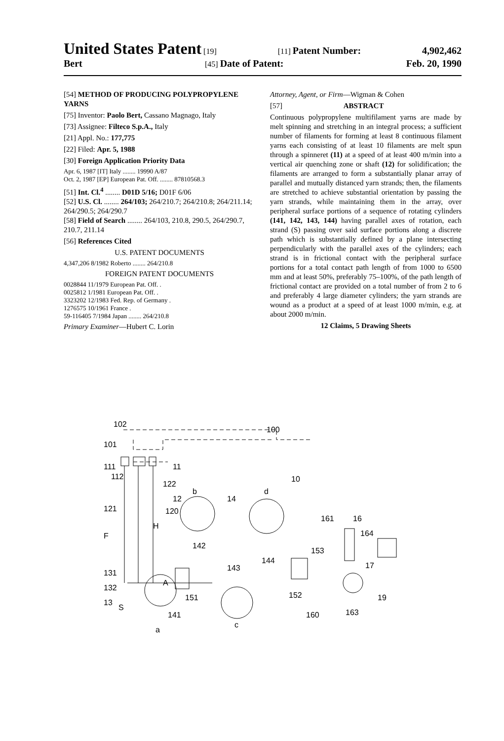United States Patent [19] [11] Patent Number: 4,902,462
Bert [45] Date of Patent: Feb. 20, 1990
[54] METHOD OF PRODUCING POLYPROPYLENE YARNS
[75] Inventor: Paolo Bert, Cassano Magnago, Italy
[73] Assignee: Filteco S.p.A., Italy
[21] Appl. No.: 177,775
[22] Filed: Apr. 5, 1988
[30] Foreign Application Priority Data
Apr. 6, 1987 [IT] Italy ........ 19990 A/87
Oct. 2, 1987 [EP] European Pat. Off. ........ 87810568.3
[51] Int. Cl.<sup>4</sup> ........ D01D 5/16; D01F 6/06
[52] U.S. Cl. ........ 264/103; 264/210.7; 264/210.8; 264/211.14; 264/290.5; 264/290.7
[58] Field of Search ........ 264/103, 210.8, 290.5, 264/290.7, 210.7, 211.14
[56] References Cited
U.S. PATENT DOCUMENTS
4,347,206 8/1982 Roberto ........ 264/210.8
FOREIGN PATENT DOCUMENTS
0028844 11/1979 European Pat. Off. .
0025812 1/1981 European Pat. Off. .
3323202 12/1983 Fed. Rep. of Germany .
1276575 10/1961 France .
59-116405 7/1984 Japan ........ 264/210.8
Primary Examiner—Hubert C. Lorin
Attorney, Agent, or Firm—Wigman & Cohen
[57] ABSTRACT
Continuous polypropylene multifilament yarns are made by melt spinning and stretching in an integral process; a sufficient number of filaments for forming at least 8 continuous filament yarns each consisting of at least 10 filaments are melt spun through a spinneret (11) at a speed of at least 400 m/min into a vertical air quenching zone or shaft (12) for solidification; the filaments are arranged to form a substantially planar array of parallel and mutually distanced yarn strands; then, the filaments are stretched to achieve substantial orientation by passing the yarn strands, while maintaining them in the array, over peripheral surface portions of a sequence of rotating cylinders (141, 142, 143, 144) having parallel axes of rotation, each strand (S) passing over said surface portions along a discrete path which is substantially defined by a plane intersecting perpendicularly with the parallel axes of the cylinders; each strand is in frictional contact with the peripheral surface portions for a total contact path length of from 1000 to 6500 mm and at least 50%, preferably 75–100%, of the path length of frictional contact are provided on a total number of from 2 to 6 and preferably 4 large diameter cylinders; the yarn strands are wound as a product at a speed of at least 1000 m/min, e.g. at about 2000 m/min.
12 Claims, 5 Drawing Sheets
102
100
101
111
11
10
112
122
12
14
121
120
F
H
142
144
161
16
164
153
17
131
A
132
151
143
152
13
S
141
160
163
19
a
c
b
d